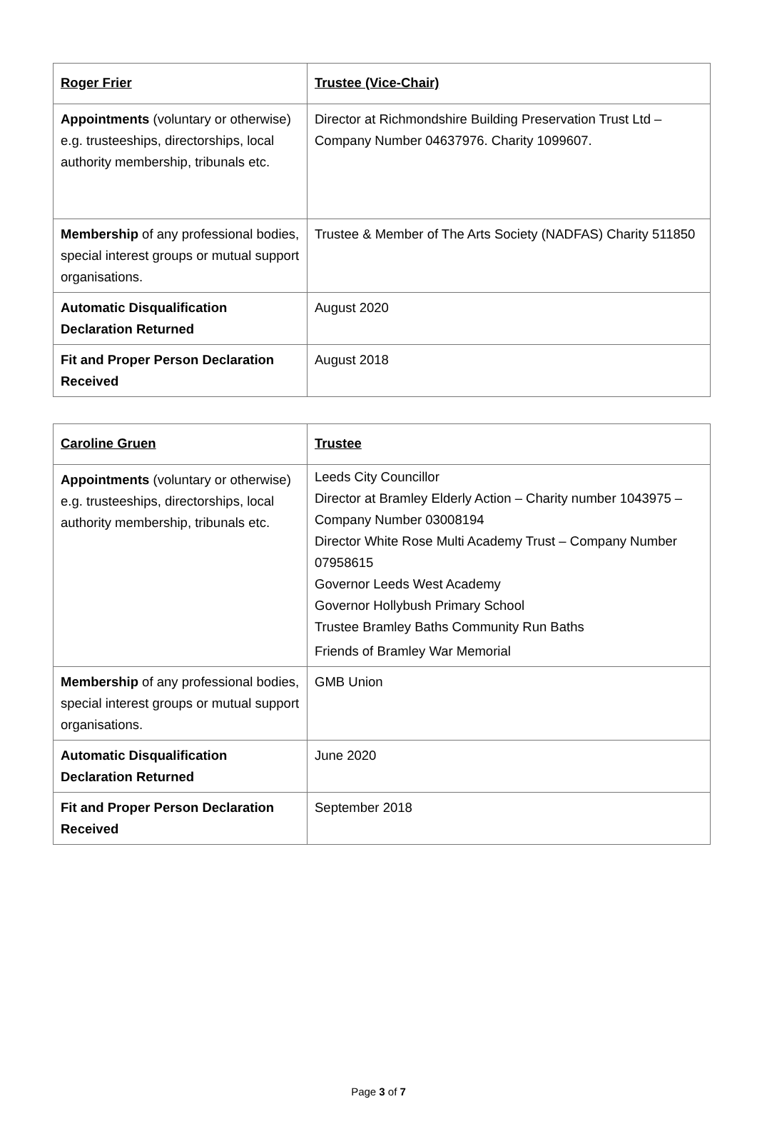| Roger Frier | Trustee (Vice-Chair) |
| Appointments (voluntary or otherwise) e.g. trusteeships, directorships, local authority membership, tribunals etc. | Director at Richmondshire Building Preservation Trust Ltd – Company Number 04637976. Charity 1099607. |
| Membership of any professional bodies, special interest groups or mutual support organisations. | Trustee & Member of The Arts Society (NADFAS) Charity 511850 |
| Automatic Disqualification Declaration Returned | August 2020 |
| Fit and Proper Person Declaration Received | August 2018 |
| Caroline Gruen | Trustee |
| Appointments (voluntary or otherwise) e.g. trusteeships, directorships, local authority membership, tribunals etc. | Leeds City Councillor Director at Bramley Elderly Action – Charity number 1043975 – Company Number 03008194 Director White Rose Multi Academy Trust – Company Number 07958615 Governor Leeds West Academy Governor Hollybush Primary School Trustee Bramley Baths Community Run Baths Friends of Bramley War Memorial |
| Membership of any professional bodies, special interest groups or mutual support organisations. | GMB Union |
| Automatic Disqualification Declaration Returned | June 2020 |
| Fit and Proper Person Declaration Received | September 2018 |
Page 3 of 7